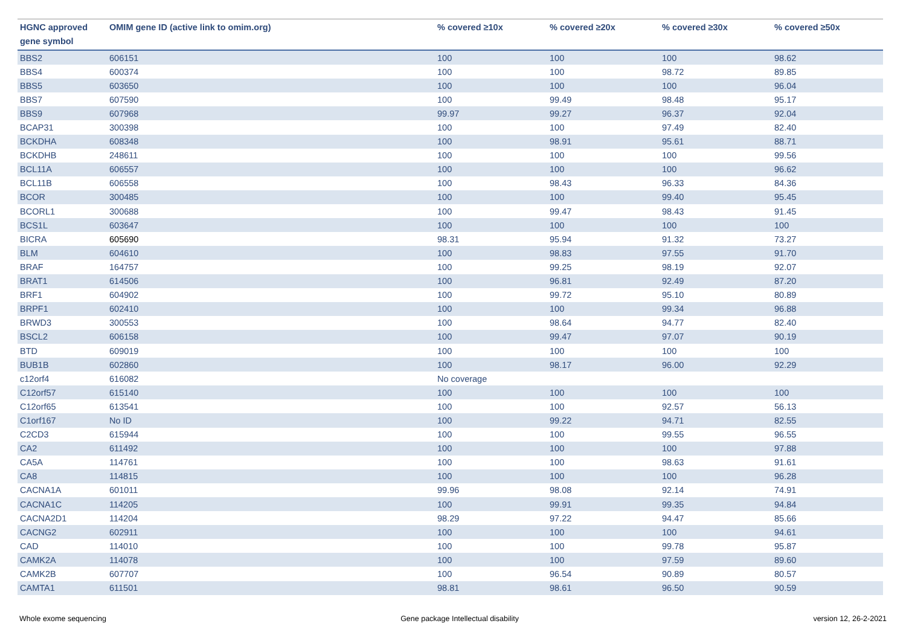| HGNC approved gene symbol | OMIM gene ID (active link to omim.org) | % covered ≥10x | % covered ≥20x | % covered ≥30x | % covered ≥50x |
| --- | --- | --- | --- | --- | --- |
| BBS2 | 606151 | 100 | 100 | 100 | 98.62 |
| BBS4 | 600374 | 100 | 100 | 98.72 | 89.85 |
| BBS5 | 603650 | 100 | 100 | 100 | 96.04 |
| BBS7 | 607590 | 100 | 99.49 | 98.48 | 95.17 |
| BBS9 | 607968 | 99.97 | 99.27 | 96.37 | 92.04 |
| BCAP31 | 300398 | 100 | 100 | 97.49 | 82.40 |
| BCKDHA | 608348 | 100 | 98.91 | 95.61 | 88.71 |
| BCKDHB | 248611 | 100 | 100 | 100 | 99.56 |
| BCL11A | 606557 | 100 | 100 | 100 | 96.62 |
| BCL11B | 606558 | 100 | 98.43 | 96.33 | 84.36 |
| BCOR | 300485 | 100 | 100 | 99.40 | 95.45 |
| BCORL1 | 300688 | 100 | 99.47 | 98.43 | 91.45 |
| BCS1L | 603647 | 100 | 100 | 100 | 100 |
| BICRA | 605690 | 98.31 | 95.94 | 91.32 | 73.27 |
| BLM | 604610 | 100 | 98.83 | 97.55 | 91.70 |
| BRAF | 164757 | 100 | 99.25 | 98.19 | 92.07 |
| BRAT1 | 614506 | 100 | 96.81 | 92.49 | 87.20 |
| BRF1 | 604902 | 100 | 99.72 | 95.10 | 80.89 |
| BRPF1 | 602410 | 100 | 100 | 99.34 | 96.88 |
| BRWD3 | 300553 | 100 | 98.64 | 94.77 | 82.40 |
| BSCL2 | 606158 | 100 | 99.47 | 97.07 | 90.19 |
| BTD | 609019 | 100 | 100 | 100 | 100 |
| BUB1B | 602860 | 100 | 98.17 | 96.00 | 92.29 |
| c12orf4 | 616082 | No coverage | | | |
| C12orf57 | 615140 | 100 | 100 | 100 | 100 |
| C12orf65 | 613541 | 100 | 100 | 92.57 | 56.13 |
| C1orf167 | No ID | 100 | 99.22 | 94.71 | 82.55 |
| C2CD3 | 615944 | 100 | 100 | 99.55 | 96.55 |
| CA2 | 611492 | 100 | 100 | 100 | 97.88 |
| CA5A | 114761 | 100 | 100 | 98.63 | 91.61 |
| CA8 | 114815 | 100 | 100 | 100 | 96.28 |
| CACNA1A | 601011 | 99.96 | 98.08 | 92.14 | 74.91 |
| CACNA1C | 114205 | 100 | 99.91 | 99.35 | 94.84 |
| CACNA2D1 | 114204 | 98.29 | 97.22 | 94.47 | 85.66 |
| CACNG2 | 602911 | 100 | 100 | 100 | 94.61 |
| CAD | 114010 | 100 | 100 | 99.78 | 95.87 |
| CAMK2A | 114078 | 100 | 100 | 97.59 | 89.60 |
| CAMK2B | 607707 | 100 | 96.54 | 90.89 | 80.57 |
| CAMTA1 | 611501 | 98.81 | 98.61 | 96.50 | 90.59 |
Whole exome sequencing Gene package Intellectual disability version 12, 26-2-2021